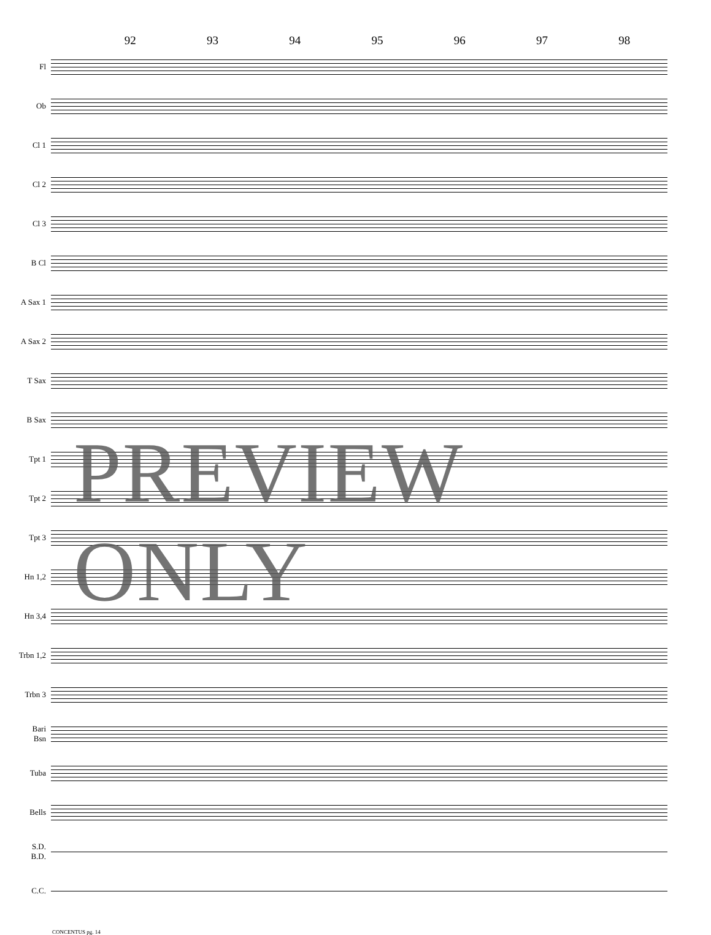92 93 94 95 96 97 98
Fl
Ob
Cl 1
Cl 2
Cl 3
B Cl
A Sax 1
A Sax 2
T Sax
B Sax
Tpt 1
Tpt 2
Tpt 3
Hn 1,2
Hn 3,4
Trbn 1,2
Trbn 3
Bari
Bsn
Tuba
Bells
S.D.
B.D.
C.C.
PREVIEW ONLY
CONCENTUS pg. 14